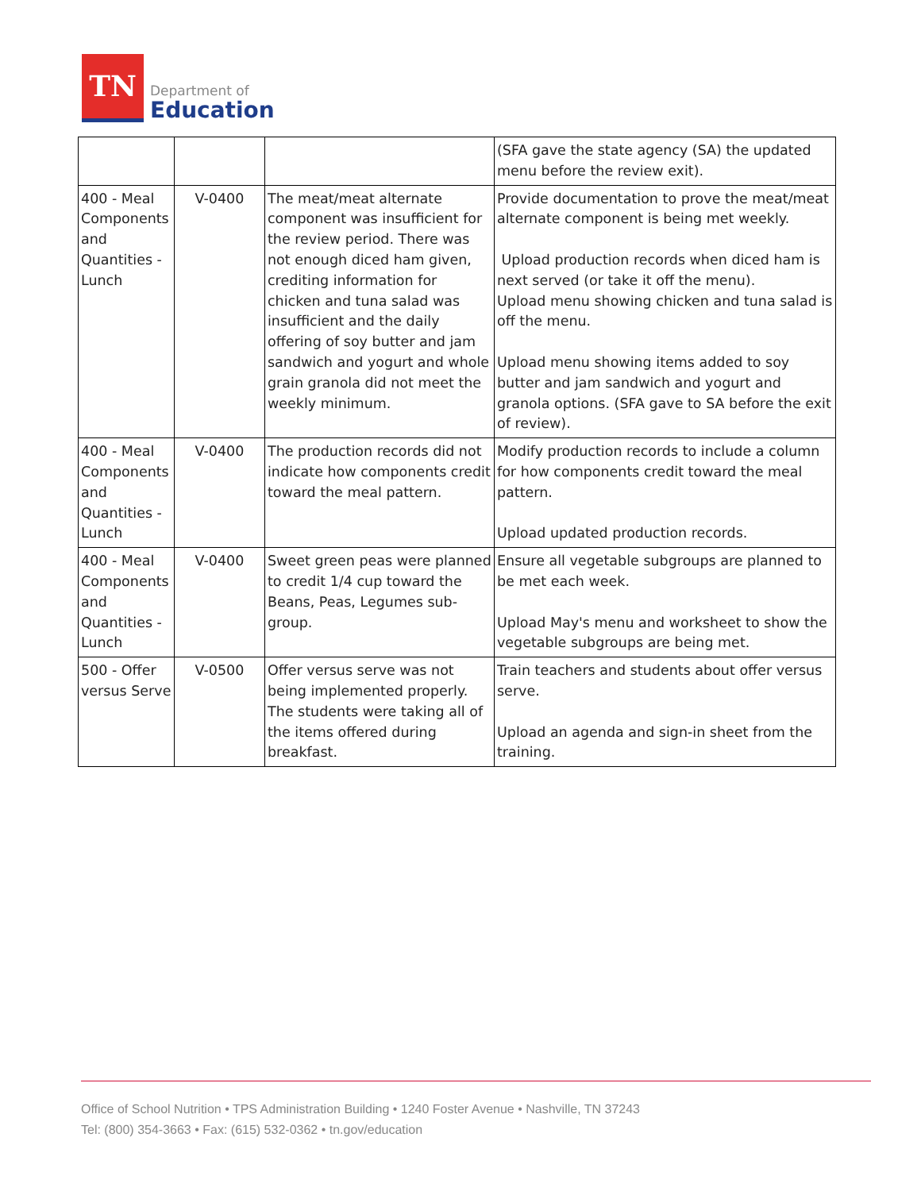TN
Department of
Education
| | | | (SFA gave the state agency (SA) the updated menu before the review exit). |
| 400 - Meal Components and Quantities - Lunch | V-0400 | The meat/meat alternate component was insufficient for the review period. There was not enough diced ham given, crediting information for chicken and tuna salad was insufficient and the daily offering of soy butter and jam sandwich and yogurt and whole grain granola did not meet the weekly minimum. | Provide documentation to prove the meat/meat alternate component is being met weekly. Upload production records when diced ham is next served (or take it off the menu). Upload menu showing chicken and tuna salad is off the menu. Upload menu showing items added to soy butter and jam sandwich and yogurt and granola options. (SFA gave to SA before the exit of review). |
| 400 - Meal Components and Quantities - Lunch | V-0400 | The production records did not indicate how components credit toward the meal pattern. | Modify production records to include a column for how components credit toward the meal pattern. Upload updated production records. |
| 400 - Meal Components and Quantities - Lunch | V-0400 | Sweet green peas were planned to credit 1/4 cup toward the Beans, Peas, Legumes sub-group. | Ensure all vegetable subgroups are planned to be met each week. Upload May's menu and worksheet to show the vegetable subgroups are being met. |
| 500 - Offer versus Serve | V-0500 | Offer versus serve was not being implemented properly. The students were taking all of the items offered during breakfast. | Train teachers and students about offer versus serve. Upload an agenda and sign-in sheet from the training. |
Office of School Nutrition • TPS Administration Building • 1240 Foster Avenue • Nashville, TN 37243
Tel: (800) 354-3663 • Fax: (615) 532-0362 • tn.gov/education